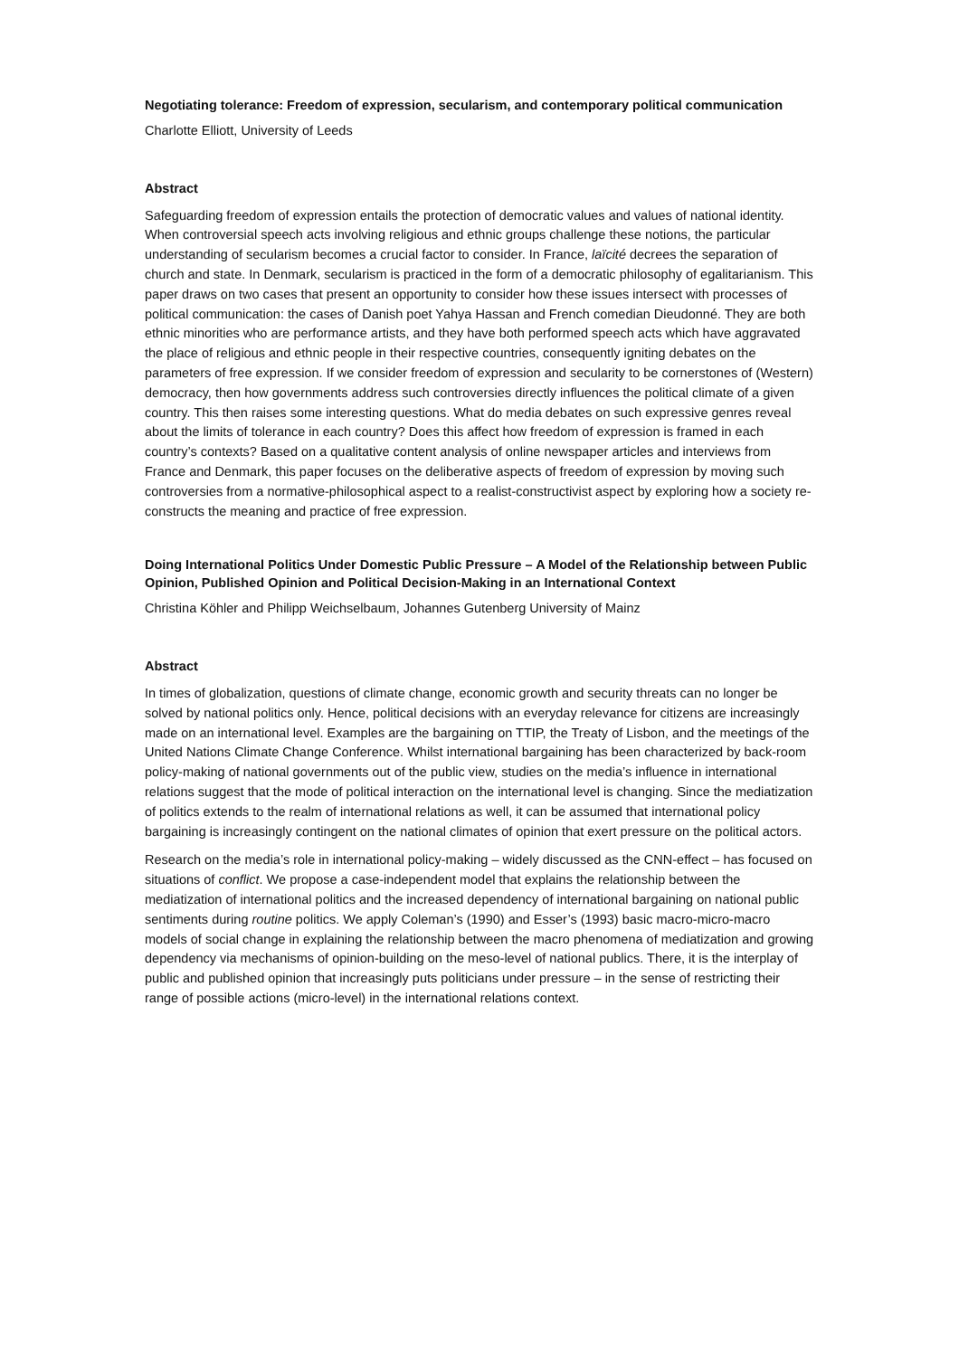Negotiating tolerance: Freedom of expression, secularism, and contemporary political communication
Charlotte Elliott, University of Leeds
Abstract
Safeguarding freedom of expression entails the protection of democratic values and values of national identity. When controversial speech acts involving religious and ethnic groups challenge these notions, the particular understanding of secularism becomes a crucial factor to consider. In France, laïcité decrees the separation of church and state. In Denmark, secularism is practiced in the form of a democratic philosophy of egalitarianism. This paper draws on two cases that present an opportunity to consider how these issues intersect with processes of political communication: the cases of Danish poet Yahya Hassan and French comedian Dieudonné. They are both ethnic minorities who are performance artists, and they have both performed speech acts which have aggravated the place of religious and ethnic people in their respective countries, consequently igniting debates on the parameters of free expression. If we consider freedom of expression and secularity to be cornerstones of (Western) democracy, then how governments address such controversies directly influences the political climate of a given country. This then raises some interesting questions. What do media debates on such expressive genres reveal about the limits of tolerance in each country? Does this affect how freedom of expression is framed in each country’s contexts? Based on a qualitative content analysis of online newspaper articles and interviews from France and Denmark, this paper focuses on the deliberative aspects of freedom of expression by moving such controversies from a normative-philosophical aspect to a realist-constructivist aspect by exploring how a society re-constructs the meaning and practice of free expression.
Doing International Politics Under Domestic Public Pressure – A Model of the Relationship between Public Opinion, Published Opinion and Political Decision-Making in an International Context
Christina Köhler and Philipp Weichselbaum, Johannes Gutenberg University of Mainz
Abstract
In times of globalization, questions of climate change, economic growth and security threats can no longer be solved by national politics only. Hence, political decisions with an everyday relevance for citizens are increasingly made on an international level. Examples are the bargaining on TTIP, the Treaty of Lisbon, and the meetings of the United Nations Climate Change Conference. Whilst international bargaining has been characterized by back-room policy-making of national governments out of the public view, studies on the media’s influence in international relations suggest that the mode of political interaction on the international level is changing. Since the mediatization of politics extends to the realm of international relations as well, it can be assumed that international policy bargaining is increasingly contingent on the national climates of opinion that exert pressure on the political actors.
Research on the media’s role in international policy-making – widely discussed as the CNN-effect – has focused on situations of conflict. We propose a case-independent model that explains the relationship between the mediatization of international politics and the increased dependency of international bargaining on national public sentiments during routine politics. We apply Coleman’s (1990) and Esser’s (1993) basic macro-micro-macro models of social change in explaining the relationship between the macro phenomena of mediatization and growing dependency via mechanisms of opinion-building on the meso-level of national publics. There, it is the interplay of public and published opinion that increasingly puts politicians under pressure – in the sense of restricting their range of possible actions (micro-level) in the international relations context.